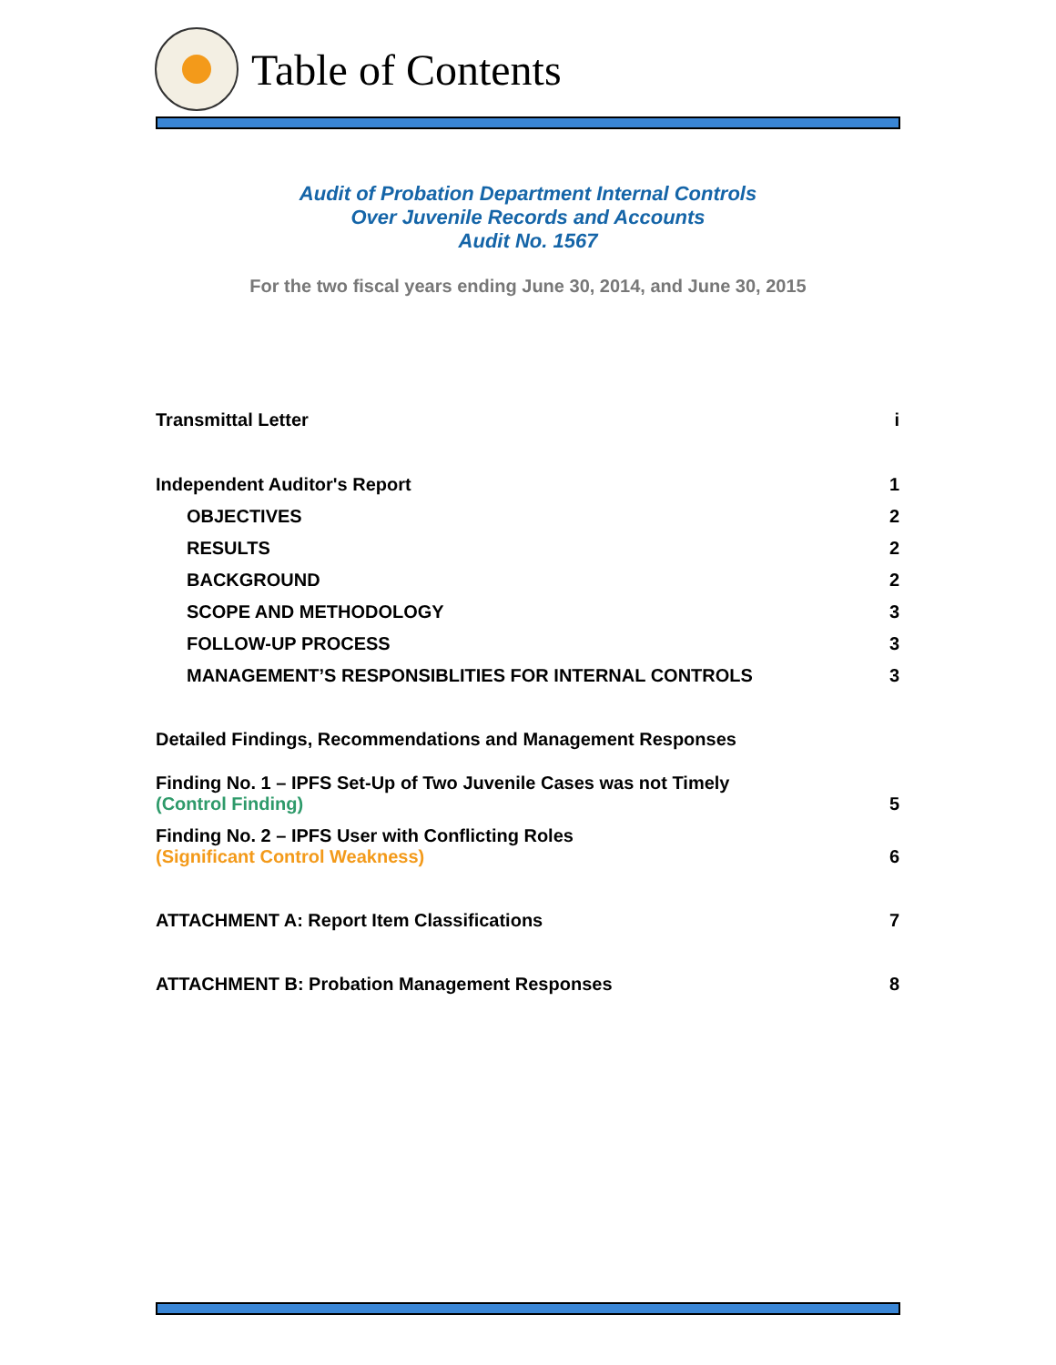Table of Contents
Audit of Probation Department Internal Controls
Over Juvenile Records and Accounts
Audit No. 1567
For the two fiscal years ending June 30, 2014, and June 30, 2015
Transmittal Letter i
Independent Auditor's Report 1
OBJECTIVES 2
RESULTS 2
BACKGROUND 2
SCOPE AND METHODOLOGY 3
FOLLOW-UP PROCESS 3
MANAGEMENT’S RESPONSIBLITIES FOR INTERNAL CONTROLS 3
Detailed Findings, Recommendations and Management Responses
Finding No. 1 – IPFS Set-Up of Two Juvenile Cases was not Timely
(Control Finding) 5
Finding No. 2 – IPFS User with Conflicting Roles
(Significant Control Weakness) 6
ATTACHMENT A: Report Item Classifications 7
ATTACHMENT B: Probation Management Responses 8